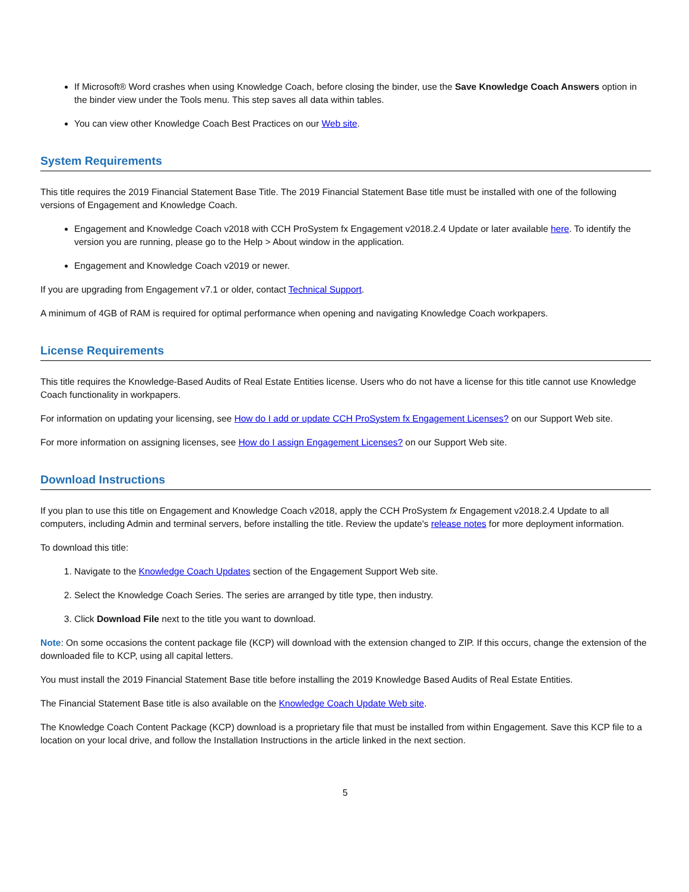If Microsoft® Word crashes when using Knowledge Coach, before closing the binder, use the Save Knowledge Coach Answers option in the binder view under the Tools menu. This step saves all data within tables.
You can view other Knowledge Coach Best Practices on our Web site.
System Requirements
This title requires the 2019 Financial Statement Base Title. The 2019 Financial Statement Base title must be installed with one of the following versions of Engagement and Knowledge Coach.
Engagement and Knowledge Coach v2018 with CCH ProSystem fx Engagement v2018.2.4 Update or later available here. To identify the version you are running, please go to the Help > About window in the application.
Engagement and Knowledge Coach v2019 or newer.
If you are upgrading from Engagement v7.1 or older, contact Technical Support.
A minimum of 4GB of RAM is required for optimal performance when opening and navigating Knowledge Coach workpapers.
License Requirements
This title requires the Knowledge-Based Audits of Real Estate Entities license. Users who do not have a license for this title cannot use Knowledge Coach functionality in workpapers.
For information on updating your licensing, see How do I add or update CCH ProSystem fx Engagement Licenses? on our Support Web site.
For more information on assigning licenses, see How do I assign Engagement Licenses? on our Support Web site.
Download Instructions
If you plan to use this title on Engagement and Knowledge Coach v2018, apply the CCH ProSystem fx Engagement v2018.2.4 Update to all computers, including Admin and terminal servers, before installing the title. Review the update's release notes for more deployment information.
To download this title:
1. Navigate to the Knowledge Coach Updates section of the Engagement Support Web site.
2. Select the Knowledge Coach Series. The series are arranged by title type, then industry.
3. Click Download File next to the title you want to download.
Note: On some occasions the content package file (KCP) will download with the extension changed to ZIP. If this occurs, change the extension of the downloaded file to KCP, using all capital letters.
You must install the 2019 Financial Statement Base title before installing the 2019 Knowledge Based Audits of Real Estate Entities.
The Financial Statement Base title is also available on the Knowledge Coach Update Web site.
The Knowledge Coach Content Package (KCP) download is a proprietary file that must be installed from within Engagement. Save this KCP file to a location on your local drive, and follow the Installation Instructions in the article linked in the next section.
5